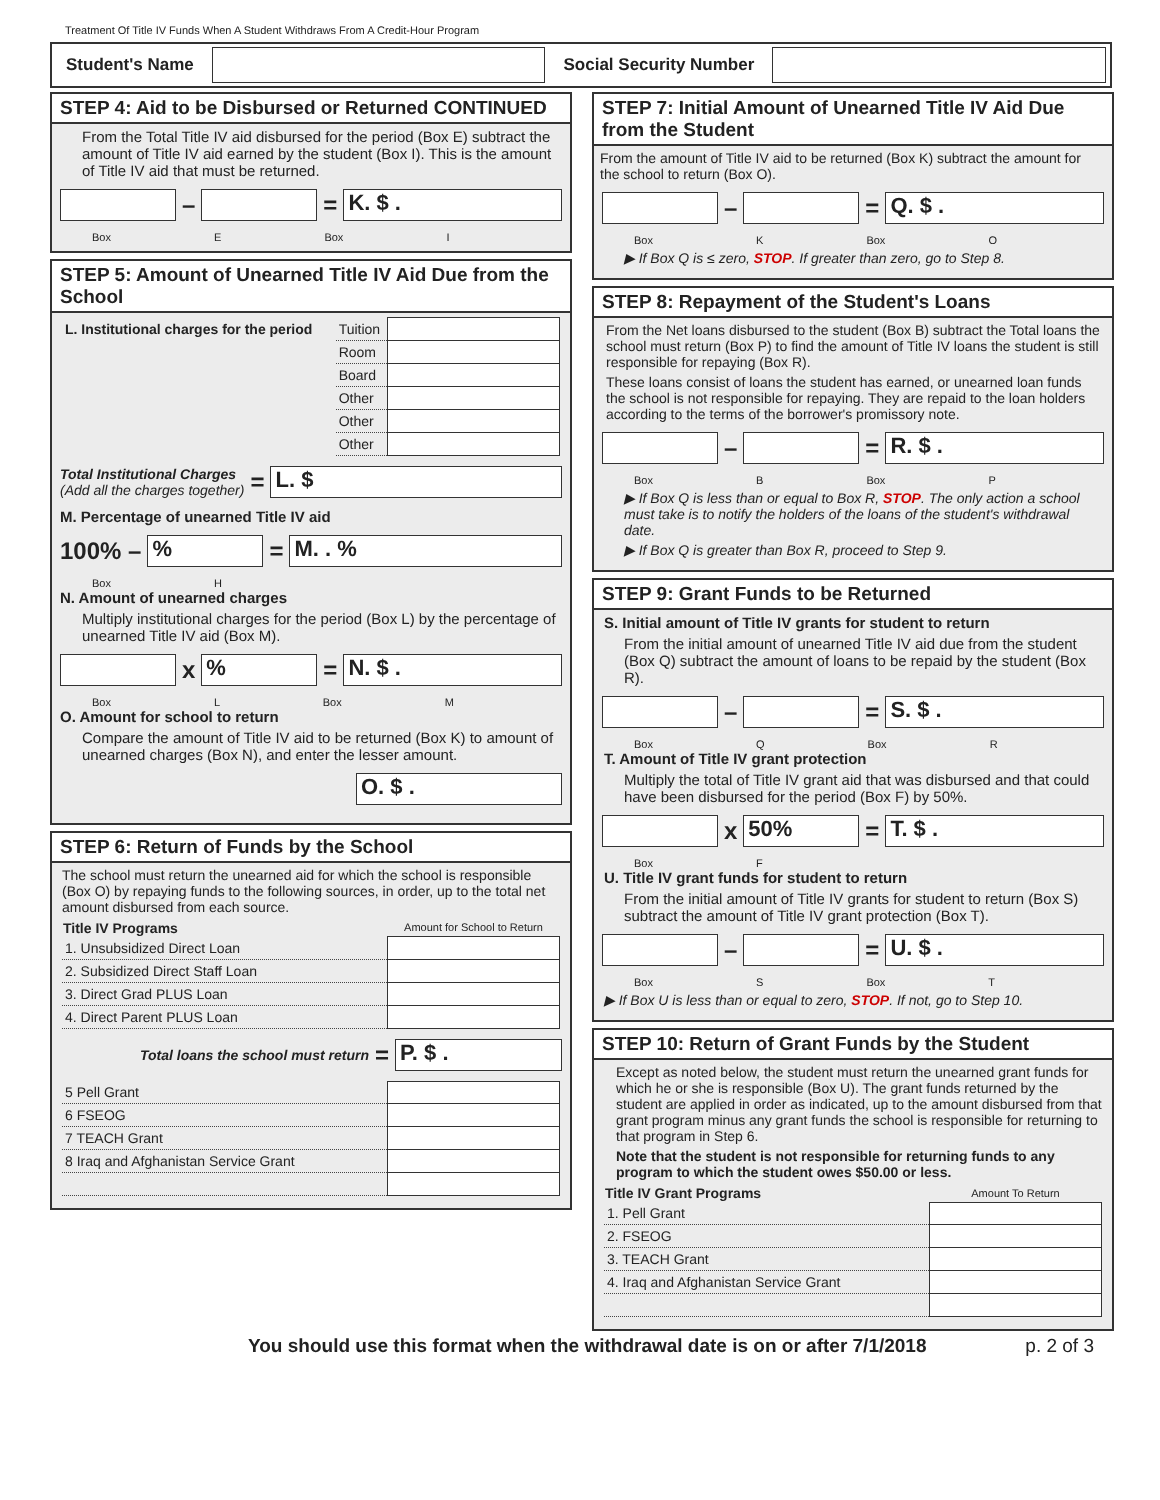Treatment Of Title IV Funds When A Student Withdraws From A Credit-Hour Program
Student's Name Social Security Number
STEP 4: Aid to be Disbursed or Returned CONTINUED
From the Total Title IV aid disbursed for the period (Box E) subtract the amount of Title IV aid earned by the student (Box I). This is the amount of Title IV aid that must be returned.
– = K. $ .
Box E Box I
STEP 5: Amount of Unearned Title IV Aid Due from the School
| L. Institutional charges for the period | Tuition | |
| | Room | |
| | Board | |
| | Other | |
| | Other | |
| | Other | |
Total Institutional Charges
(Add all the charges together) = L. $
M. Percentage of unearned Title IV aid
100% –% = M. . %
Box H
N. Amount of unearned charges
Multiply institutional charges for the period (Box L) by the percentage of unearned Title IV aid (Box M).
x% = N. $ .
Box L Box M
O. Amount for school to return
Compare the amount of Title IV aid to be returned (Box K) to amount of unearned charges (Box N), and enter the lesser amount.
O. $ .
STEP 6: Return of Funds by the School
The school must return the unearned aid for which the school is responsible (Box O) by repaying funds to the following sources, in order, up to the total net amount disbursed from each source.
| Title IV Programs | Amount for School to Return |
| --- | --- |
| 1. Unsubsidized Direct Loan | |
| 2. Subsidized Direct Staff Loan | |
| 3. Direct Grad PLUS Loan | |
| 4. Direct Parent PLUS Loan | |
Total loans the school must return = P. $ .
| 5 Pell Grant | |
| 6 FSEOG | |
| 7 TEACH Grant | |
| 8 Iraq and Afghanistan Service Grant | |
STEP 7: Initial Amount of Unearned Title IV Aid Due from the Student
From the amount of Title IV aid to be returned (Box K) subtract the amount for the school to return (Box O).
– = Q. $ .
Box K Box O
▶ If Box Q is ≤ zero, STOP. If greater than zero, go to Step 8.
STEP 8: Repayment of the Student's Loans
From the Net loans disbursed to the student (Box B) subtract the Total loans the school must return (Box P) to find the amount of Title IV loans the student is still responsible for repaying (Box R).
These loans consist of loans the student has earned, or unearned loan funds the school is not responsible for repaying. They are repaid to the loan holders according to the terms of the borrower's promissory note.
– = R. $ .
Box B Box P
▶ If Box Q is less than or equal to Box R, STOP. The only action a school must take is to notify the holders of the loans of the student's withdrawal date.
▶ If Box Q is greater than Box R, proceed to Step 9.
STEP 9: Grant Funds to be Returned
S. Initial amount of Title IV grants for student to return
From the initial amount of unearned Title IV aid due from the student (Box Q) subtract the amount of loans to be repaid by the student (Box R).
– = S. $ .
Box Q Box R
T. Amount of Title IV grant protection
Multiply the total of Title IV grant aid that was disbursed and that could have been disbursed for the period (Box F) by 50%.
x 50% = T. $ .
Box F
U. Title IV grant funds for student to return
From the initial amount of Title IV grants for student to return (Box S) subtract the amount of Title IV grant protection (Box T).
– = U. $ .
Box S Box T
▶ If Box U is less than or equal to zero, STOP. If not, go to Step 10.
STEP 10: Return of Grant Funds by the Student
Except as noted below, the student must return the unearned grant funds for which he or she is responsible (Box U). The grant funds returned by the student are applied in order as indicated, up to the amount disbursed from that grant program minus any grant funds the school is responsible for returning to that program in Step 6.
Note that the student is not responsible for returning funds to any program to which the student owes $50.00 or less.
| Title IV Grant Programs | Amount To Return |
| --- | --- |
| 1. Pell Grant | |
| 2. FSEOG | |
| 3. TEACH Grant | |
| 4. Iraq and Afghanistan Service Grant | |
You should use this format when the withdrawal date is on or after 7/1/2018 p. 2 of 3